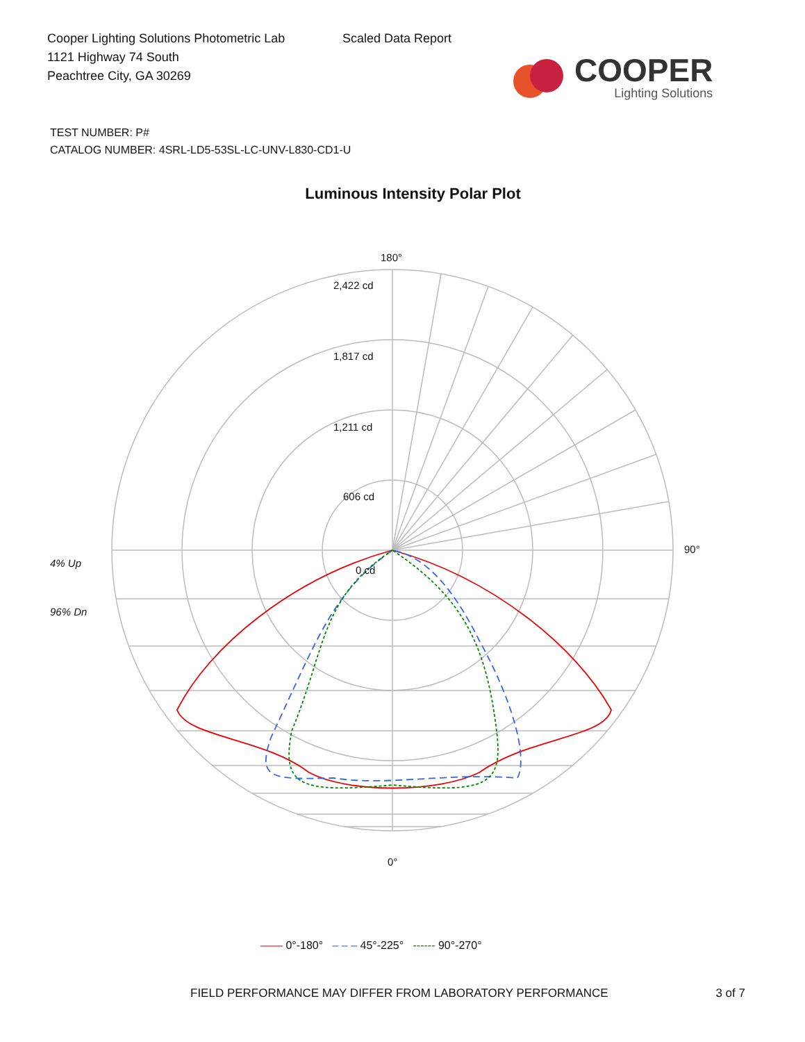Cooper Lighting Solutions Photometric Lab
1121 Highway 74 South
Peachtree City, GA 30269
Scaled Data Report
COOPER
Lighting Solutions
TEST NUMBER: P#
CATALOG NUMBER: 4SRL-LD5-53SL-LC-UNV-L830-CD1-U
Luminous Intensity Polar Plot
180°
2,422 cd
1,817 cd
1,211 cd
606 cd
0 cd
4% Up
96% Dn
90°
0°
—— 0°-180° – – – 45°-225° ------ 90°-270°
FIELD PERFORMANCE MAY DIFFER FROM LABORATORY PERFORMANCE 3 of 7